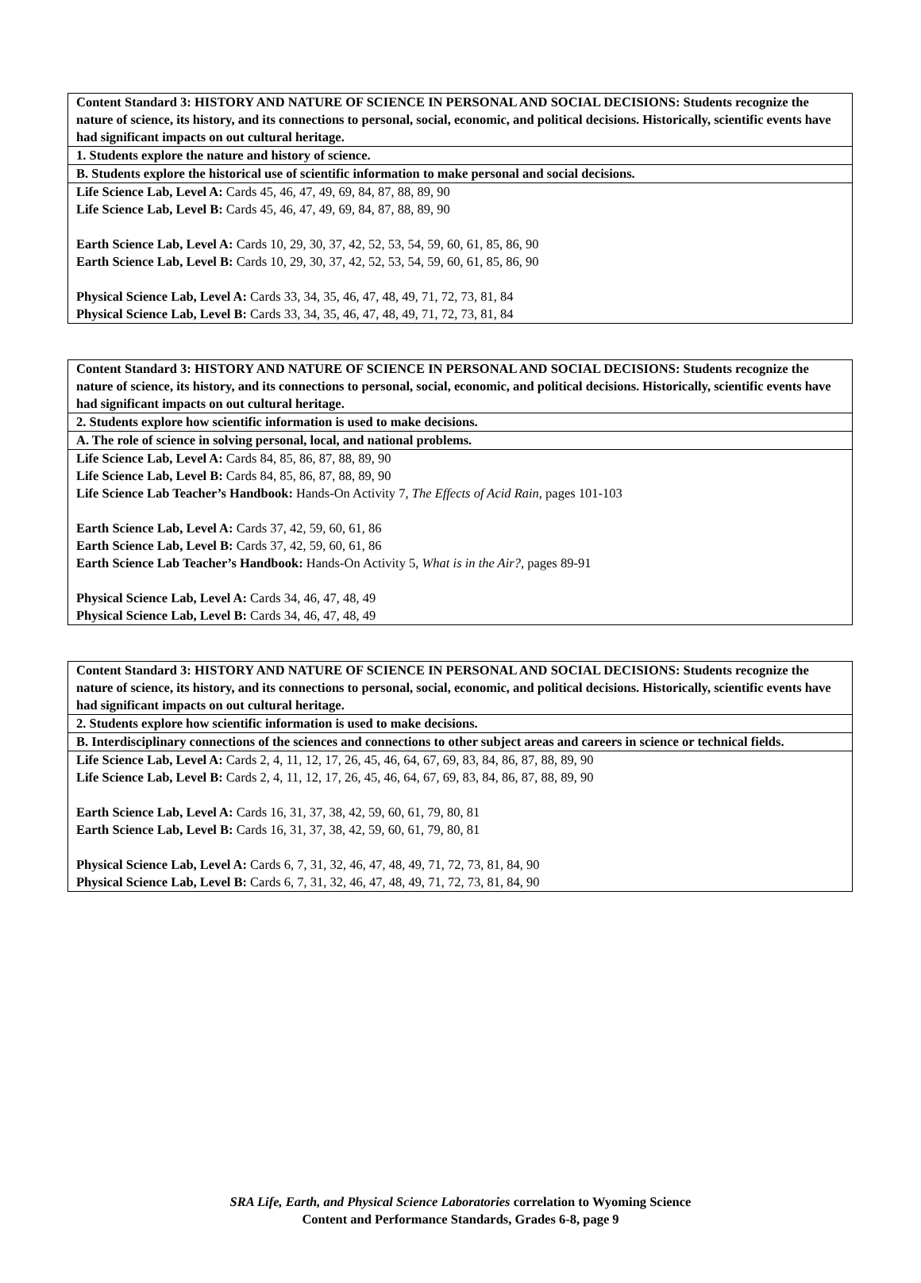| Content Standard 3: HISTORY AND NATURE OF SCIENCE IN PERSONAL AND SOCIAL DECISIONS: Students recognize the nature of science, its history, and its connections to personal, social, economic, and political decisions. Historically, scientific events have had significant impacts on out cultural heritage. |
| 1. Students explore the nature and history of science. |
| B. Students explore the historical use of scientific information to make personal and social decisions. |
| Life Science Lab, Level A: Cards 45, 46, 47, 49, 69, 84, 87, 88, 89, 90 Life Science Lab, Level B: Cards 45, 46, 47, 49, 69, 84, 87, 88, 89, 90 Earth Science Lab, Level A: Cards 10, 29, 30, 37, 42, 52, 53, 54, 59, 60, 61, 85, 86, 90 Earth Science Lab, Level B: Cards 10, 29, 30, 37, 42, 52, 53, 54, 59, 60, 61, 85, 86, 90 Physical Science Lab, Level A: Cards 33, 34, 35, 46, 47, 48, 49, 71, 72, 73, 81, 84 Physical Science Lab, Level B: Cards 33, 34, 35, 46, 47, 48, 49, 71, 72, 73, 81, 84 |
| Content Standard 3: HISTORY AND NATURE OF SCIENCE IN PERSONAL AND SOCIAL DECISIONS: Students recognize the nature of science, its history, and its connections to personal, social, economic, and political decisions. Historically, scientific events have had significant impacts on out cultural heritage. |
| 2. Students explore how scientific information is used to make decisions. |
| A. The role of science in solving personal, local, and national problems. |
| Life Science Lab, Level A: Cards 84, 85, 86, 87, 88, 89, 90 Life Science Lab, Level B: Cards 84, 85, 86, 87, 88, 89, 90 Life Science Lab Teacher’s Handbook: Hands-On Activity 7, The Effects of Acid Rain, pages 101-103 Earth Science Lab, Level A: Cards 37, 42, 59, 60, 61, 86 Earth Science Lab, Level B: Cards 37, 42, 59, 60, 61, 86 Earth Science Lab Teacher’s Handbook: Hands-On Activity 5, What is in the Air?, pages 89-91 Physical Science Lab, Level A: Cards 34, 46, 47, 48, 49 Physical Science Lab, Level B: Cards 34, 46, 47, 48, 49 |
| Content Standard 3: HISTORY AND NATURE OF SCIENCE IN PERSONAL AND SOCIAL DECISIONS: Students recognize the nature of science, its history, and its connections to personal, social, economic, and political decisions. Historically, scientific events have had significant impacts on out cultural heritage. |
| 2. Students explore how scientific information is used to make decisions. |
| B. Interdisciplinary connections of the sciences and connections to other subject areas and careers in science or technical fields. |
| Life Science Lab, Level A: Cards 2, 4, 11, 12, 17, 26, 45, 46, 64, 67, 69, 83, 84, 86, 87, 88, 89, 90 Life Science Lab, Level B: Cards 2, 4, 11, 12, 17, 26, 45, 46, 64, 67, 69, 83, 84, 86, 87, 88, 89, 90 Earth Science Lab, Level A: Cards 16, 31, 37, 38, 42, 59, 60, 61, 79, 80, 81 Earth Science Lab, Level B: Cards 16, 31, 37, 38, 42, 59, 60, 61, 79, 80, 81 Physical Science Lab, Level A: Cards 6, 7, 31, 32, 46, 47, 48, 49, 71, 72, 73, 81, 84, 90 Physical Science Lab, Level B: Cards 6, 7, 31, 32, 46, 47, 48, 49, 71, 72, 73, 81, 84, 90 |
SRA Life, Earth, and Physical Science Laboratories correlation to Wyoming Science
Content and Performance Standards, Grades 6-8, page 9